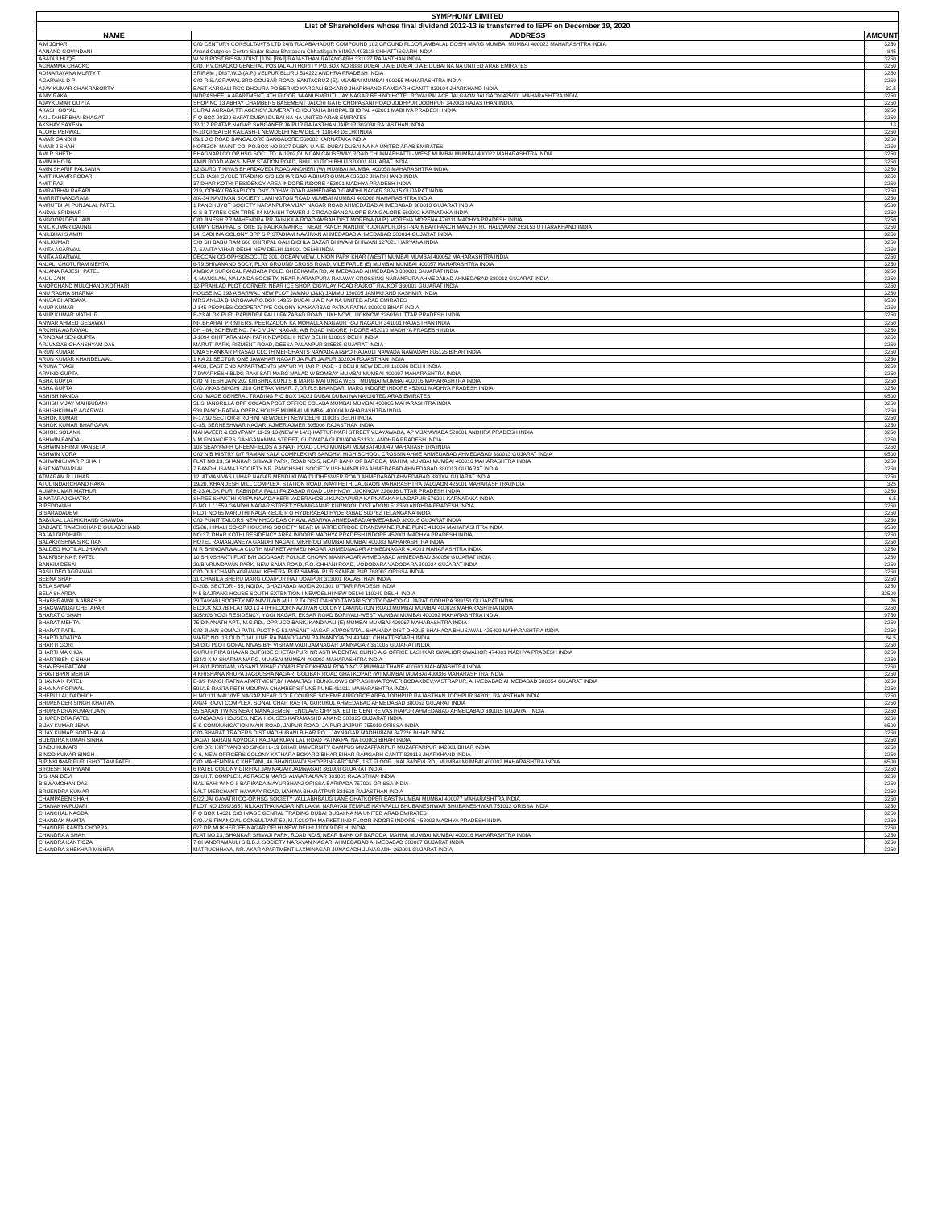| SYMPHONY LIMITED | | |
| --- | --- | --- |
| List of Shareholders whose final dividend 2012-13 is transferred to IEPF on December 19, 2020 | | |
| NAME | ADDRESS | AMOUNT |
| A M JOHARI | C/O CENTURY CONSULTANTS LTD 24/B RAJABAHADUR COMPOUND 102 GROUND FLOOR,AMBALAL DOSHI MARG MUMBAI MUMBAI 400023 MAHARASHTRA INDIA | 3250 |
| AANAND GOVINDANI | Anand Cutpeice Centre Sadar Bazar Bhatapara Chhattisgarh SIMGA 493118 CHHATTISGARH INDIA | 845 |
| ABADULHUQE | W N 8 POST BISSAU DIST [JJN] [RAJ] RAJASTHAN RATANGARH 331027 RAJASTHAN INDIA | 3250 |
| ACHAMMA CHACKO | C/O. P.V.CHACKO GENERAL POSTAL AUTHORITY PO.BOX NO 8888 DUBAI U.A.E DUBAI U A E DUBAI NA NA UNITED ARAB EMIRATES | 3250 |
| ADINARAYANA MURTY T | SRIRAM , DIST.W.G.(A.P.) VELPUR ELURU 534222 ANDHRA PRADESH INDIA | 3250 |
| AGARWAL D P | C/O R.S.AGRAWAL 3RD GOUBAR ROAD, SANTACRUZ (E), MUMBAI MUMBAI 400055 MAHARASHTRA INDIA | 3250 |
| AJAY KUMAR CHAKRABORTY | EAST KARGALI RCC DHOURA PO BERMO KARGALI BOKARO JHARKHAND RAMGARH CANTT 829104 JHARKHAND INDIA | 32.5 |
| AJAY RAKA | INDRASHEELA APARTMENT, 4TH FLOOR 14 ANUSMRUTI, JAY NAGAR BEHIND HOTEL ROYALPALACE JALGAON JALGAON 425001 MAHARASHTRA INDIA | 3250 |
| AJAYKUMAR GUPTA | SHOP NO 13 ABHAY CHAMBERS BASEMENT JALORI GATE CHOPASANI ROAD JODHPUR JODHPUR 342003 RAJASTHAN INDIA | 3250 |
| AKASH GOYAL | SURAJ AGRABA TTI AGENCY JUMERATI CHOURAHA BHOPAL BHOPAL 462001 MADHYA PRADESH INDIA | 3250 |
| AKIL TAHERBHAI BHAGAT | P O BOX 20329 SAFAT DUBAI DUBAI NA NA UNITED ARAB EMIRATES | 3250 |
| AKSHAY SAXENA | 32/117 PRATAP NAGAR SANGANER JAIPUR RAJASTHAN JAIPUR 302030 RAJASTHAN INDIA | 13 |
| ALOKE PERWAL | N-10 GREATER KAILASH-1 NEWDELHI NEW DELHI 110048 DELHI INDIA | 3250 |
| AMAR GANDHI | 89/1 J C ROAD BANGALORE BANGALORE 560002 KARNATAKA INDIA | 3250 |
| AMAR J SHAH | HORIZON MAINT CO, PO.BOX NO 8027 DUBAI U.A.E. DUBAI DUBAI NA NA UNITED ARAB EMIRATES | 3250 |
| AMI R SHETH | BHAGNARI CO.OP.HSG.SOC.LTD. A-1202,DUNCAN CAUSEWAY ROAD CHUNNABHATTI - WEST MUMBAI MUMBAI 400022 MAHARASHTRA INDIA | 3250 |
| AMIN KHOJA | AMIN ROAD WAYS, NEW STATION ROAD, BHUJ KUTCH BHUJ 370001 GUJARAT INDIA | 3250 |
| AMIN SHARIF PALSANIA | 12 GURDIT NIVAS BHARDAVEDI ROAD ANDHERI (W) MUMBAI MUMBAI 400058 MAHARASHTRA INDIA | 3250 |
| AMIT KUAMR PODAR | SUBHASH CYCLE TRADING C/O LOHAR BAG A BIHAR GUMLA 835302 JHARKHAND INDIA | 3250 |
| AMIT RAJ | 37 DHAR KOTHI RESIDENCY AREA INDORE INDORE 452001 MADHYA PRADESH INDIA | 3250 |
| AMRATBHAI RABARI | 219, ODHAV RABARI COLONY ODHAV ROAD AHMEDABAD GANDHI NAGAR 382415 GUJARAT INDIA | 3250 |
| AMRRIT NANGRANI | 8/A-34 NAVJIVAN SOCIETY LAMINGTON ROAD MUMBAI MUMBAI 400008 MAHARASHTRA INDIA | 3250 |
| AMRUTBHAI PUNJALAL PATEL | 1 PANCH JYOT SOCIETY NARANPURA VIJAY NAGAR ROAD AHMEDABAD AHMEDABAD 380013 GUJARAT INDIA | 6500 |
| ANDAL SRIDHAR | G S B TYRES CEN TRRE 84 MANISH TOWER J C ROAD BANGALORE BANGALORE 560002 KARNATAKA INDIA | 3250 |
| ANGOORI DEVI JAIN | C/O JINESH RR MAHENDRA RR JAIN KILA ROAD AMBAH DIST MORENA (M.P.) MORENA MORENA 476111 MADHYA PRADESH INDIA | 3250 |
| ANIL KUMAR DAUNG | DIMPY CHAPPAL STORE 32 PALIKA MARKET NEAR PANCH MANDIR RUDRAPUR,DIST-NAI NEAR PANCH MANDIR RU HALDWANI 263153 UTTARAKHAND INDIA | 3250 |
| ANILBHAI S AMIN | 14, SADHNA COLONY OPP S P STADIAM NAVJIVAN AHMEDABAD AHMEDABAD 380014 GUJARAT INDIA | 3250 |
| ANILKUMAR | S/O SH BABU RAM 660 CHIRIPAL GALI BICHLA BAZAR BHIWANI BHIWANI 127021 HARYANA INDIA | 3250 |
| ANITA AGARWAL | 7, SAVITA VIHAR DELHI NEW DELHI 110001 DELHI INDIA | 3250 |
| ANITA AGARWAL | DECCAN CO-OPHSGSOCLTD 301, OCEAN VIEW, UNION PARK KHAR (WEST) MUMBAI MUMBAI 400052 MAHARASHTRA INDIA | 3250 |
| ANJALI CHOTURAM MEHTA | 6-79 SHIVANAND SOCY, PLAY GROUND CROSS ROAD, VILE PARLE (E) MUMBAI MUMBAI 400057 MAHARASHTRA INDIA | 3250 |
| ANJANA RAJESH PATEL | AMBICA SURGICAL PANJARA POLE, GHEEKANTA RD, AHMEDABAD AHMEDABAD 380001 GUJARAT INDIA | 3250 |
| ANJU JAIN | 4, MANGLAM, NALANDA SOCIETY, NEAR NARANPURA RAILWAY CROSSING NARANPURA AHMEDABAD AHMEDABAD 380013 GUJARAT INDIA | 3250 |
| ANOPCHAND MULCHAND KOTHARI | 12-PRAHLAD PLOT CORNER, NEAR ICE SHOP, DIGVIJAY ROAD RAJKOT RAJKOT 360001 GUJARAT INDIA | 3250 |
| ANU RADHA SHARMA | HOUSE NO 193 A SARWAL NEW PLOT JAMMU (J&K) JAMMU 180005 JAMMU AND KASHMIR INDIA | 3250 |
| ANUJA BHARGAVA | MRS ANUJA BHARGAVA P.O.BOX 14959 DUBAI U A E NA NA UNITED ARAB EMIRATES | 6500 |
| ANUP KUMAR | J-145 PEOPLES COOPERATIVE COLONY KANKARBAG PATNA PATNA 800020 BIHAR INDIA | 3250 |
| ANUP KUMAR MATHUR | B-23 ALOK PURI RABINDRA PALLI FAIZABAD ROAD LUKHNOW LUCKNOW 226016 UTTAR PRADESH INDIA | 3250 |
| ANWAR AHMED GESAWAT | NR.BHARAT PRINTERS, PEERZADON KA MOHALLA NAGAUR RAJ NAGAUR 341001 RAJASTHAN INDIA | 3250 |
| ARCHNA AGRAWAL | DH - 84, SCHEME NO. 74-C VIJAY NAGAR, A B ROAD INDORE INDORE 452010 MADHYA PRADESH INDIA | 3250 |
| ARINDAM SEN GUPTA | J-1894 CHITTARANJAN PARK NEWDELHI NEW DELHI 110019 DELHI INDIA | 3250 |
| ARJUNDAS GHANSHYAM DAS | MARUTI PARK, RIZMENT ROAD, DEESA PALANPUR 385535 GUJARAT INDIA | 3250 |
| ARUN KUMAR | UMA SHANKAR PRASAD CLOTH MERCHANTS NAWADA AT&PO RAJAULI NAWADA NAWADAH 805125 BIHAR INDIA | 3250 |
| ARUN KUMAR KHANDELWAL | 1 KA 21 SECTOR ONE JAWAHAR NAGAR JAIPUR JAIPUR 302004 RAJASTHAN INDIA | 3250 |
| ARUNA TYAGI | 4/403, EAST END APPARTMENTS MAYUR VIHAR PHASE - 1 DELHI NEW DELHI 110096 DELHI INDIA | 3250 |
| ARVIND GUPTA | 7 DWARKESH BLDG RANI SATI MARG MALAD W BOMBAY MUMBAI MUMBAI 400097 MAHARASHTRA INDIA | 3250 |
| ASHA GUPTA | C/O NITESH JAIN 202 KRISHNA KUNJ S B MARG MATUNGA WEST MUMBAI MUMBAI 400016 MAHARASHTRA INDIA | 3250 |
| ASHA GUPTA | C/O.VIKAS SINGHI ,210 CHETAK VIHAR. 7,DR.R.S.BHANDARI MARG INDORE INDORE 452001 MADHYA PRADESH INDIA | 3250 |
| ASHISH NANDA | C/O IMAGE GENERAL TRADING P O BOX 14021 DUBAI DUBAI NA NA UNITED ARAB EMIRATES | 6500 |
| ASHISH VIJAY MAHBUBANI | 51 SHANGRILLA OPP COLABA POST OFFICE COLABA MUMBAI MUMBAI 400005 MAHARASHTRA INDIA | 3250 |
| ASHISHKUMAR AGARWAL | 539 PANCHRATNA OPERA HOUSE MUMBAI MUMBAI 400004 MAHARASHTRA INDIA | 3250 |
| ASHOK KUMAR | F-17/90 SECTOR-8 ROHINI NEWDELHI NEW DELHI 110085 DELHI INDIA | 3250 |
| ASHOK KUMAR BHARGAVA | C-35, SERNESHWAR NAGAR, AJMER AJMER 305006 RAJASTHAN INDIA | 3250 |
| ASHOK SOLANKI | MAHAVEER & COMPANY 11-39-13 (NEW # 14/1) KATTURIVARI STREET VIJAYAWADA, AP VIJAYAWADA 520001 ANDHRA PRADESH INDIA | 3250 |
| ASHWIN BANDA | V.M.FINANCIERS GANGANAMMA STREET, GUDIVADA GUDIVADA 521301 ANDHRA PRADESH INDIA | 3250 |
| ASHWIN BHIMJI MANSETA | 103 SEANYMPH GREENFIELDS A B NAIR ROAD JUHU MUMBAI MUMBAI 400049 MAHARASHTRA INDIA | 3250 |
| ASHWIN VORA | C/O N B MISTRY D/7 RAMAN KALA COMPLEX NR SANGHVI HIGH SCHOOL CROSSIN AHME AHMEDABAD AHMEDABAD 380013 GUJARAT INDIA | 6500 |
| ASHWINKUMAR P SHAH | FLAT NO.13, SHANKAR SHIVAJI PARK, ROAD NO.5, NEAR BANK OF BARODA, MAHIM, MUMBAI MUMBAI 400016 MAHARASHTRA INDIA | 3250 |
| ASIT NATWARLAL | 7 BANDHUSAMAJ SOCIETY NR. PANCHSHIL SOCIETY USHMANPURA AHMEDABAD AHMEDABAD 380013 GUJARAT INDIA | 3250 |
| ATMARAM R LUHAR | 12, ATMANIVAS LUHAR NAGAR MENDI KUWA DUDHESWER ROAD AHMEDABAD AHMEDABAD 380004 GUJARAT INDIA | 3250 |
| ATUL INDARCHAND RAKA | 19/20, KHANDESH MILL COMPLEX, STATION ROAD, NAVI PETH, JALGAON MAHARASHTRA JALGAON 425001 MAHARASHTRA INDIA | 325 |
| AUNPKUMAR MATHUR | B-23 ALOK PURI RABINDRA PALLI FAIZABAD ROAD LUKHNOW LUCKNOW 226016 UTTAR PRADESH INDIA | 3250 |
| B NATARAJ CHATRA | SHREE SHAKTHI KRIPA NAVADA KERI VADERAHOBLI KUNDAPURA KARNATAKA KUNDAPUR 576201 KARNATAKA INDIA | 6.5 |
| B PEDDAIAH | D NO 1 / 1559 GANDHI NAGAR STREET YEMMIGANUR KURNOOL DIST ADONI 518360 ANDHRA PRADESH INDIA | 3250 |
| B SARADADEVI | PLOT NO 65 MARUTHI NAGAR,ECIL P O HYDERABAD HYDERABAD 500762 TELANGANA INDIA | 3250 |
| BABULAL LAXMICHAND CHAWDA | C/O PUNIT TAILORS NEW KHODIDAS CHAWL ASARWA AHMEDABAD AHMEDABAD 380016 GUJARAT INDIA | 3250 |
| BADJATE RAMEHCHAND GULABCHAND | 85/86, HIMALI CO-OP HOUSING SOCIETY NEAR MHATRE BRIDGE ERANDWANE PUNE PUNE 411004 MAHARASHTRA INDIA | 6500 |
| BAJAJ GIRDHARI | NO:37, DHAR KOTHI RESIDENCY AREA INDORE MADHYA PRADESH INDORE 452001 MADHYA PRADESH INDIA | 3250 |
| BALAKRISHNA S KOTIAN | HOTEL RAMANJANEYA GANDHI NAGAR, VIKHROLI MUMBAI MUMBAI 400083 MAHARASHTRA INDIA | 3250 |
| BALDEO MOTILAL JHAWAR | M R BHINGARWALA CLOTH MARKET AHMED NAGAR AHMEDNAGAR AHMEDNAGAR 414001 MAHARASHTRA INDIA | 3250 |
| BALKRISHNA R PATEL | 10 SHIVSHAKTI FLAT B/H GODASAR POLICE CHOWK MANINAGAR AHMEDABAD AHMEDABAD 380050 GUJARAT INDIA | 3250 |
| BANKIM DESAI | 20/B VRUNDAVAN PARK, NEW SAMA ROAD, P.O. CHHANI ROAD, VODODARA VADODARA 390024 GUJARAT INDIA | 3250 |
| BASU DEO AGRAWAL | C/O DULICHAND AGRAWAL KEHTRAJPUR SAMBALPUR SAMBALPUR 768003 ORISSA INDIA | 3250 |
| BEENA SHAH | 31 CHABILA BHERU MARG UDAIPUR RAJ UDAIPUR 313001 RAJASTHAN INDIA | 3250 |
| BELA SARAF | D-206, SECTOR - 55, NOIDA, GHAZIABAD NOIDA 201301 UTTAR PRADESH INDIA | 3250 |
| BELA SHARDA | N 5 BAJRANG HOUSE SOUTH EXTENTION I NEWDELHI NEW DELHI 110049 DELHI INDIA | 32500 |
| BHABHRAWALA ABBAS K | 29 TAIYABI SOCIETY NR NAVJIVAN MILL 2 TA DIST DAHOD TAIYABI SOCITY DAHOD GUJARAT GODHRA 389151 GUJARAT INDIA | 26 |
| BHAGWANDAI CHETAPAR | BLOCK NO.7B FLAT NO.13 4TH FLOOR NAVJIVAN COLONY LAMINGTON ROAD MUMBAI MUMBAI 400028 MAHARASHTRA INDIA | 3250 |
| BHARAT C SHAH | 905/906,YOGI RESIDENCY, YOGI NAGAR, EKSAR ROAD BORIVALI-WEST MUMBAI MUMBAI 400092 MAHARASHTRA INDIA | 9750 |
| BHARAT MEHTA | 75 DINANATH APT., M.G.RD., OPP.UCO BANK, KANDIVALI (E) MUMBAI MUMBAI 400067 MAHARASHTRA INDIA | 3250 |
| BHARAT PATIL | C/O JIVAN SOMAJI PATIL PLOT NO 51,VASANT NAGAR AT/POST/TAL-SHAHADA DIST DHOLE SHAHADA BHUSAWAL 425409 MAHARASHTRA INDIA | 3250 |
| BHARTI ADATIYA | WARD NO. 13 OLD CIVIL LINE RAJNANDGAON RAJNANDGAON 491441 CHHATTISGARH INDIA | 84.5 |
| BHARTI GORI | 54 DIG PLOT GOPAL NIVAS B/H VISRAM VADI JAMNAGAR JAMNAGAR 361005 GUJARAT INDIA | 3250 |
| BHARTI MAKHIJA | GURU KRIPA BHAVAN OUTSIDE CHETAKPURI NR ASTHA DENTAL CLINIC A.G OFFICE LASHKAR GWALIOR GWALIOR 474001 MADHYA PRADESH INDIA | 3250 |
| BHARTIBEN C SHAH | 134/3 K M SHARMA MARG, MUMBAI MUMBAI 400002 MAHARASHTRA INDIA | 3250 |
| BHAVESH PATTANI | 61-601 PONGAM, VASANT VIHAR COMPLEX POKHRAN ROAD NO 2 MUMBAI THANE 400601 MAHARASHTRA INDIA | 3250 |
| BHAVI BIPIN MEHTA | 4 KRISHANA KRUPA JAGDUSHA NAGAR, GOLIBAR ROAD GHATKOPAR (W) MUMBAI MUMBAI 400086 MAHARASHTRA INDIA | 3250 |
| BHAVNA K PATEL | B-3/9 PANCHRATNA APARTMENT,B/H AMALTASH BUNGLOWS OPP.ASHIMA TOWER BODAKDEV,VASTRAPUR, AHMEDABAD AHMEDABAD 380054 GUJARAT INDIA | 3250 |
| BHAVNA PORWAL | 591/1B RASTA PETH MOURYA CHAMBERS PUNE PUNE 411011 MAHARASHTRA INDIA | 3250 |
| BHERU LAL DADHICH | H NO:111,MALVIYE NAGAR NEAR GOLF COURSE SCHEME AIRFORCE AREA,JODHPUR RAJASTHAN JODHPUR 342011 RAJASTHAN INDIA | 3250 |
| BHUPENDER SINGH KHAITAN | A/G/4 RAJVI COMPLEX, SONAL CHAR RASTA, GURUKUL AHMEDABAD AHMEDABAD 380052 GUJARAT INDIA | 3250 |
| BHUPENDRA KUMAR JAIN | 55 SAKAN TWINS NEAR MANAGEMENT ENCLAVE OPP SATELITE CENTRE VASTRAPUR AHMEDABAD AHMEDABAD 380015 GUJARAT INDIA | 3250 |
| BHUPENDRA PATEL | GANGADAS HOUSES, NEW HOUSES KARAMASHD ANAND 388325 GUJARAT INDIA | 3250 |
| BIJAY KUMAR JENA | B K COMMUNICATION MAIN ROAD, JAIPUR ROAD, JAIPUR JAJPUR 755019 ORISSA INDIA | 6500 |
| BIJAY KUMAR SONTHALIA | C/O BHARAT TRADERS DIST.MADHUBANI BIHAR PO. : JAYNAGAR MADHUBANI 847226 BIHAR INDIA | 3250 |
| BIJENDRA KUMAR SINHA | JAGAT NARAIN ADVOCAT KADAM KUAN,LAL ROAD PATNA PATNA 800003 BIHAR INDIA | 3250 |
| BINDU KUMARI | C/O DR. KIRTYANDND SINGH L-19 BIHAR UNIVERSITY CAMPUS MUZAFFARPUR MUZAFFARPUR 842001 BIHAR INDIA | 3250 |
| BINOD KUMAR SINGH | C-6, NEW OFFICERS COLONY KATHARA BOKARO BIHAR BIHAR RAMGARH CANTT 829116 JHARKHAND INDIA | 3250 |
| BIPINKUMAR PURUSHOTTAM PATEL | C/O MAHENDRA C KHETANI, 46 BHANGWADI SHOPPING ARCADE, 1ST FLOOR , KALBADEVI RD , MUMBAI MUMBAI 400002 MAHARASHTRA INDIA | 6500 |
| BIRJESH NATHWANI | 6 PATEL COLONY GIRIRAJ JAMNAGAR JAMNAGAR 361008 GUJARAT INDIA | 3250 |
| BISHAN DEVI | 39 U.I.T. COMPLEX, AGRASEN MARG, ALWAR ALWAR 301001 RAJASTHAN INDIA | 3250 |
| BISWAMOHAN DAS | MALISAHI W NO 8 BARIPADA MAYURBHANJ ORISSA BARIPADA 757001 ORISSA INDIA | 3250 |
| BRIJENDRA KUMAR | SALT MERCHANT, HAYWAY ROAD, MAHWA BHARATPUR 321608 RAJASTHAN INDIA | 3250 |
| CHAMPABEN SHAH | B/22,JAI GAYATRI CO-OP.HSG SOCIETY VALLABHBAUG LANE GHATKOPER EAST MUMBAI MUMBAI 400077 MAHARASHTRA INDIA | 3250 |
| CHANAKYA PUJARI | PLOT NO.1899/3651 NILKANTHA NAGAR,NR LAXMI NARAYAN TEMPLE NAYAPALLI BHUBANESHWAR BHUBANESHWAR 751012 ORISSA INDIA | 3250 |
| CHANCHAL NAGDA | P O BOX 14021 C/O IMAGE GENRAL TRADING DUBAI DUBAI NA NA UNITED ARAB EMIRATES | 3250 |
| CHANDAK MAMTA | C/O.V.S.FINANCIAL CONSULTANT 59, M.T.CLOTH MARKET IIND FLOOR INDORE INDORE 452002 MADHYA PRADESH INDIA | 3250 |
| CHANDER KANTA CHOPRA | 627 DR MUKHERJEE NAGAR DELHI NEW DELHI 110009 DELHI INDIA | 3250 |
| CHANDRA A SHAH | FLAT NO.13, SHANKAR SHIVAJI PARK, ROAD NO.5, NEAR BANK OF BARODA, MAHIM, MUMBAI MUMBAI 400016 MAHARASHTRA INDIA | 3250 |
| CHANDRA KANT OZA | 7 CHANDRAMAULI S.B.B.J. SOCIETY NARAYAN NAGAR, AHMEDABAD AHMEDABAD 380007 GUJARAT INDIA | 3250 |
| CHANDRA SHEKHAR MISHRA | MATRUCHHAYA, NR. AKAR APARTMENT LAXMINAGAR JUNAGADH JUNAGADH 362001 GUJARAT INDIA | 3250 |